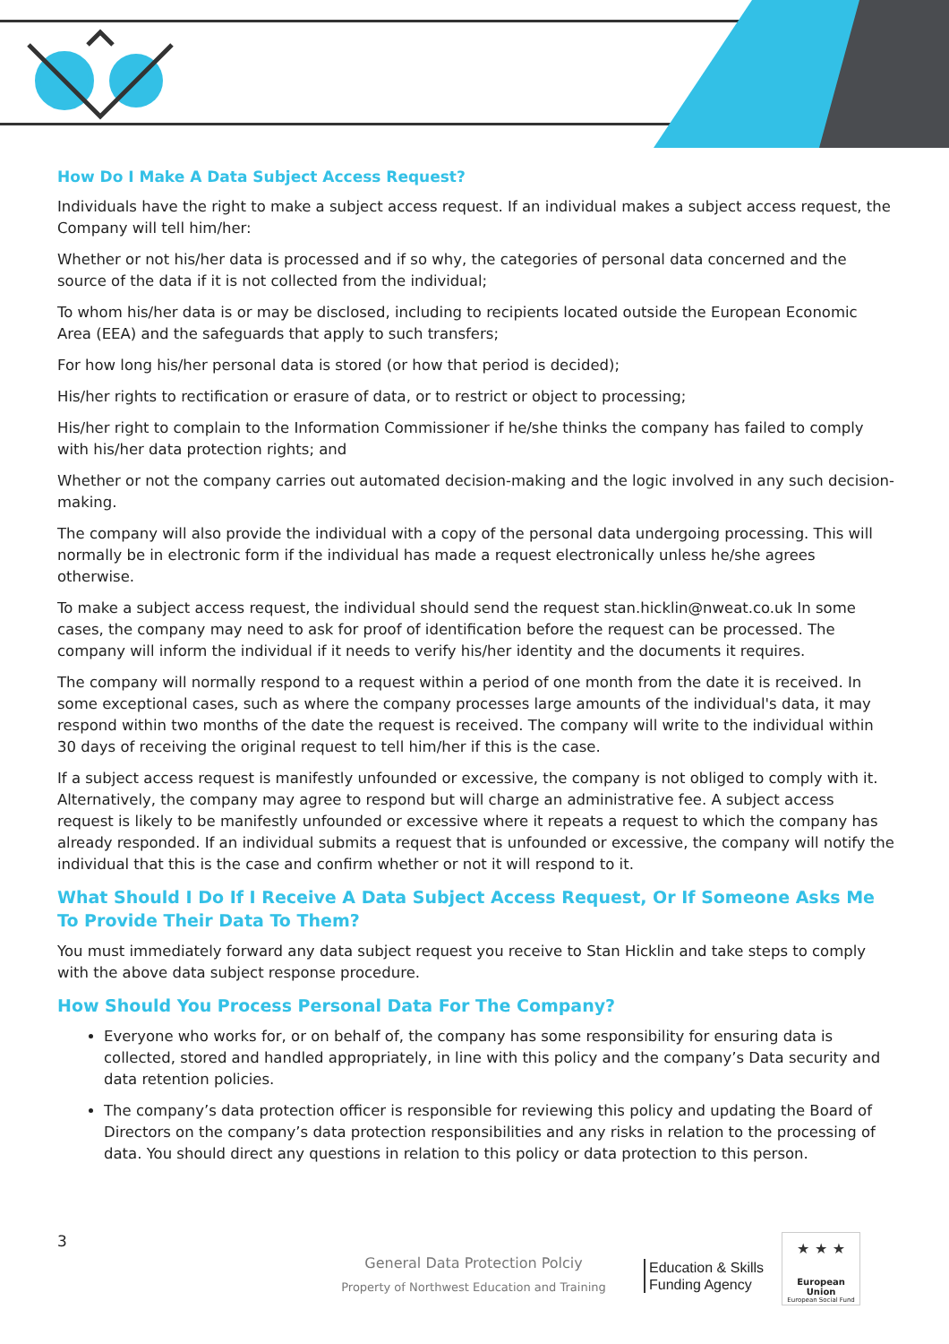How Do I Make A Data Subject Access Request?
Individuals have the right to make a subject access request. If an individual makes a subject access request, the Company will tell him/her:
Whether or not his/her data is processed and if so why, the categories of personal data concerned and the source of the data if it is not collected from the individual;
To whom his/her data is or may be disclosed, including to recipients located outside the European Economic Area (EEA) and the safeguards that apply to such transfers;
For how long his/her personal data is stored (or how that period is decided);
His/her rights to rectification or erasure of data, or to restrict or object to processing;
His/her right to complain to the Information Commissioner if he/she thinks the company has failed to comply with his/her data protection rights; and
Whether or not the company carries out automated decision-making and the logic involved in any such decision-making.
The company will also provide the individual with a copy of the personal data undergoing processing. This will normally be in electronic form if the individual has made a request electronically unless he/she agrees otherwise.
To make a subject access request, the individual should send the request stan.hicklin@nweat.co.uk In some cases, the company may need to ask for proof of identification before the request can be processed. The company will inform the individual if it needs to verify his/her identity and the documents it requires.
The company will normally respond to a request within a period of one month from the date it is received. In some exceptional cases, such as where the company processes large amounts of the individual's data, it may respond within two months of the date the request is received. The company will write to the individual within 30 days of receiving the original request to tell him/her if this is the case.
If a subject access request is manifestly unfounded or excessive, the company is not obliged to comply with it. Alternatively, the company may agree to respond but will charge an administrative fee. A subject access request is likely to be manifestly unfounded or excessive where it repeats a request to which the company has already responded. If an individual submits a request that is unfounded or excessive, the company will notify the individual that this is the case and confirm whether or not it will respond to it.
What Should I Do If I Receive A Data Subject Access Request, Or If Someone Asks Me To Provide Their Data To Them?
You must immediately forward any data subject request you receive to Stan Hicklin and take steps to comply with the above data subject response procedure.
How Should You Process Personal Data For The Company?
Everyone who works for, or on behalf of, the company has some responsibility for ensuring data is collected, stored and handled appropriately, in line with this policy and the company’s Data security and data retention policies.
The company’s data protection officer is responsible for reviewing this policy and updating the Board of Directors on the company’s data protection responsibilities and any risks in relation to the processing of data. You should direct any questions in relation to this policy or data protection to this person.
3
General Data Protection Polciy
Property of Northwest Education and Training
Education & Skills
Funding Agency
★ ★ ★
European Union
European Social Fund